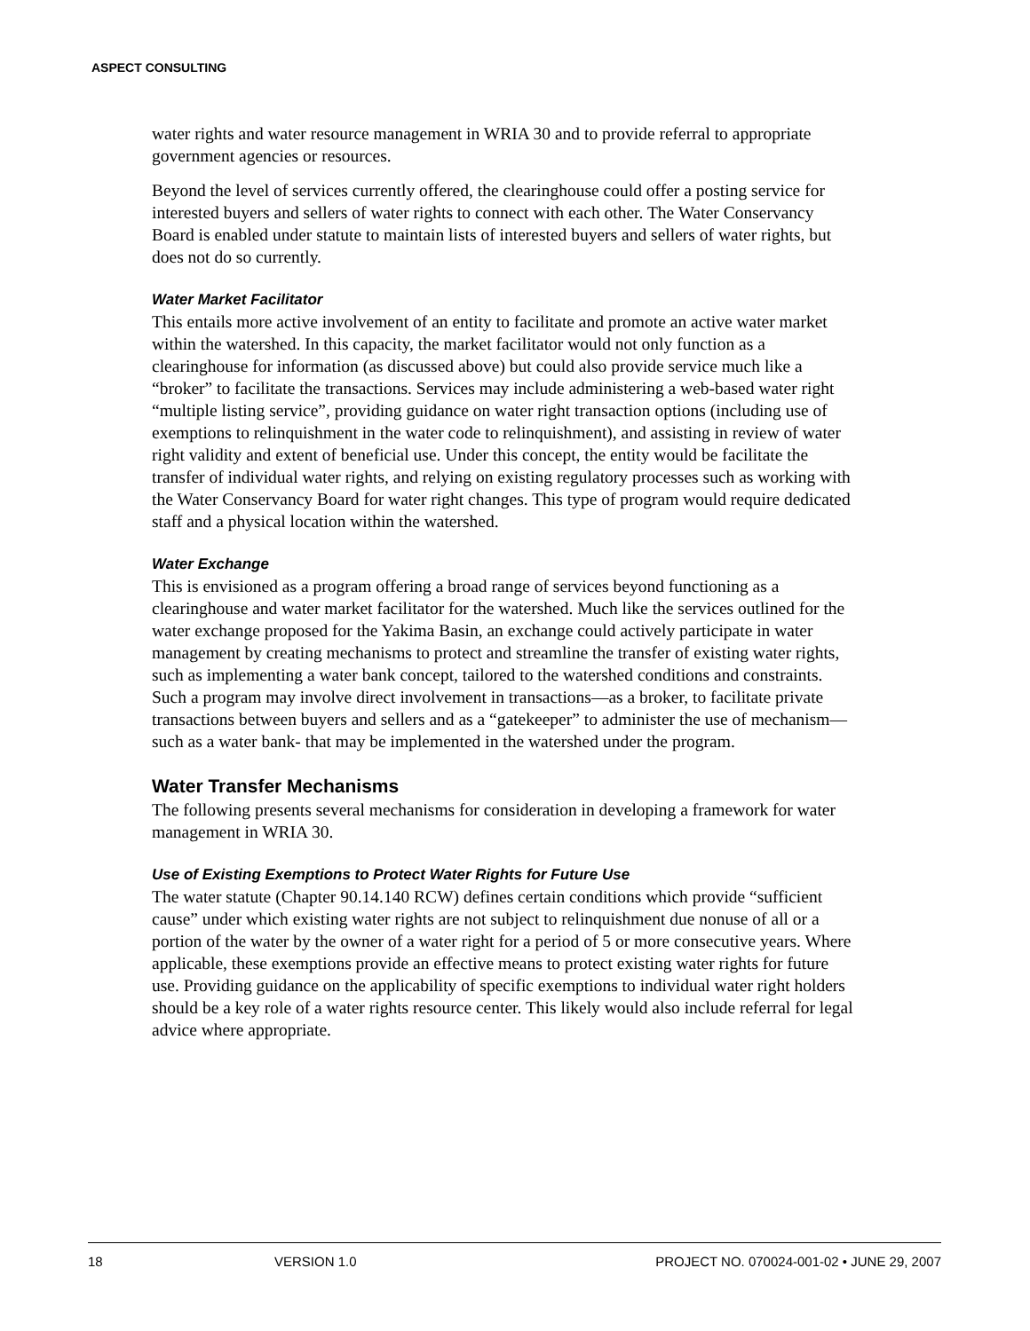ASPECT CONSULTING
water rights and water resource management in WRIA 30 and to provide referral to appropriate government agencies or resources.
Beyond the level of services currently offered, the clearinghouse could offer a posting service for interested buyers and sellers of water rights to connect with each other. The Water Conservancy Board is enabled under statute to maintain lists of interested buyers and sellers of water rights, but does not do so currently.
Water Market Facilitator
This entails more active involvement of an entity to facilitate and promote an active water market within the watershed. In this capacity, the market facilitator would not only function as a clearinghouse for information (as discussed above) but could also provide service much like a “broker” to facilitate the transactions. Services may include administering a web-based water right “multiple listing service”, providing guidance on water right transaction options (including use of exemptions to relinquishment in the water code to relinquishment), and assisting in review of water right validity and extent of beneficial use. Under this concept, the entity would be facilitate the transfer of individual water rights, and relying on existing regulatory processes such as working with the Water Conservancy Board for water right changes. This type of program would require dedicated staff and a physical location within the watershed.
Water Exchange
This is envisioned as a program offering a broad range of services beyond functioning as a clearinghouse and water market facilitator for the watershed. Much like the services outlined for the water exchange proposed for the Yakima Basin, an exchange could actively participate in water management by creating mechanisms to protect and streamline the transfer of existing water rights, such as implementing a water bank concept, tailored to the watershed conditions and constraints. Such a program may involve direct involvement in transactions—as a broker, to facilitate private transactions between buyers and sellers and as a “gatekeeper” to administer the use of mechanism—such as a water bank- that may be implemented in the watershed under the program.
Water Transfer Mechanisms
The following presents several mechanisms for consideration in developing a framework for water management in WRIA 30.
Use of Existing Exemptions to Protect Water Rights for Future Use
The water statute (Chapter 90.14.140 RCW) defines certain conditions which provide “sufficient cause” under which existing water rights are not subject to relinquishment due nonuse of all or a portion of the water by the owner of a water right for a period of 5 or more consecutive years. Where applicable, these exemptions provide an effective means to protect existing water rights for future use. Providing guidance on the applicability of specific exemptions to individual water right holders should be a key role of a water rights resource center. This likely would also include referral for legal advice where appropriate.
18 VERSION 1.0 PROJECT NO. 070024-001-02 • JUNE 29, 2007